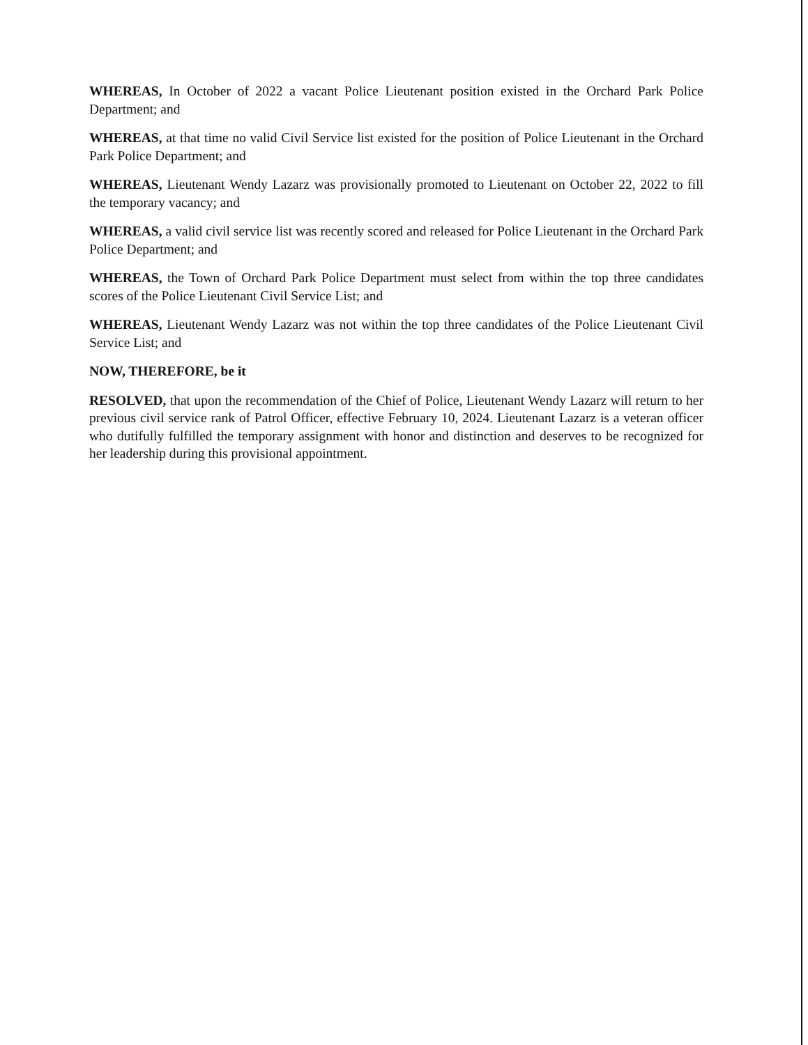WHEREAS, In October of 2022 a vacant Police Lieutenant position existed in the Orchard Park Police Department; and
WHEREAS, at that time no valid Civil Service list existed for the position of Police Lieutenant in the Orchard Park Police Department; and
WHEREAS, Lieutenant Wendy Lazarz was provisionally promoted to Lieutenant on October 22, 2022 to fill the temporary vacancy; and
WHEREAS, a valid civil service list was recently scored and released for Police Lieutenant in the Orchard Park Police Department; and
WHEREAS, the Town of Orchard Park Police Department must select from within the top three candidates scores of the Police Lieutenant Civil Service List; and
WHEREAS, Lieutenant Wendy Lazarz was not within the top three candidates of the Police Lieutenant Civil Service List; and
NOW, THEREFORE, be it
RESOLVED, that upon the recommendation of the Chief of Police, Lieutenant Wendy Lazarz will return to her previous civil service rank of Patrol Officer, effective February 10, 2024. Lieutenant Lazarz is a veteran officer who dutifully fulfilled the temporary assignment with honor and distinction and deserves to be recognized for her leadership during this provisional appointment.